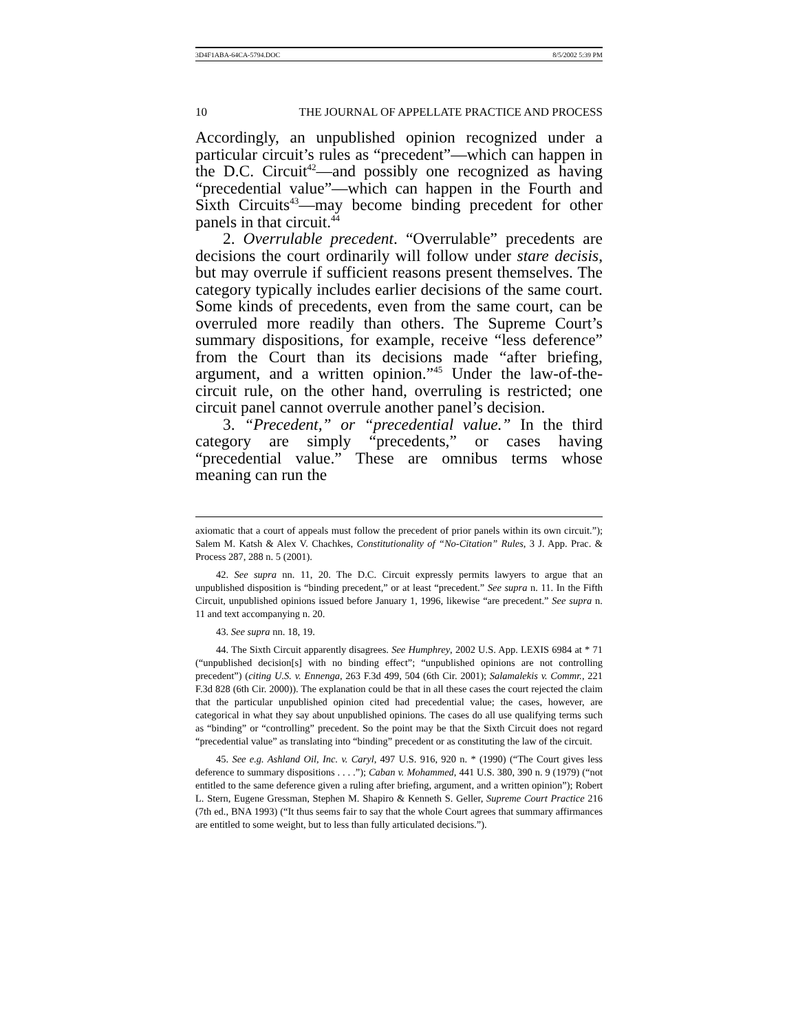3D4F1ABA-64CA-5794.DOC 8/5/2002 5:39 PM
10 THE JOURNAL OF APPELLATE PRACTICE AND PROCESS
Accordingly, an unpublished opinion recognized under a particular circuit’s rules as “precedent”—which can happen in the D.C. Circuit<sup>42</sup>—and possibly one recognized as having “precedential value”—which can happen in the Fourth and Sixth Circuits<sup>43</sup>—may become binding precedent for other panels in that circuit.<sup>44</sup>
2. Overrulable precedent. “Overrulable” precedents are decisions the court ordinarily will follow under stare decisis, but may overrule if sufficient reasons present themselves. The category typically includes earlier decisions of the same court. Some kinds of precedents, even from the same court, can be overruled more readily than others. The Supreme Court’s summary dispositions, for example, receive “less deference” from the Court than its decisions made “after briefing, argument, and a written opinion.”<sup>45</sup> Under the law-of-the-circuit rule, on the other hand, overruling is restricted; one circuit panel cannot overrule another panel’s decision.
3. “Precedent,” or “precedential value.” In the third category are simply “precedents,” or cases having “precedential value.” These are omnibus terms whose meaning can run the
axiomatic that a court of appeals must follow the precedent of prior panels within its own circuit.”); Salem M. Katsh & Alex V. Chachkes, Constitutionality of “No-Citation” Rules, 3 J. App. Prac. & Process 287, 288 n. 5 (2001).
42. See supra nn. 11, 20. The D.C. Circuit expressly permits lawyers to argue that an unpublished disposition is “binding precedent,” or at least “precedent.” See supra n. 11. In the Fifth Circuit, unpublished opinions issued before January 1, 1996, likewise “are precedent.” See supra n. 11 and text accompanying n. 20.
43. See supra nn. 18, 19.
44. The Sixth Circuit apparently disagrees. See Humphrey, 2002 U.S. App. LEXIS 6984 at * 71 (“unpublished decision[s] with no binding effect”; “unpublished opinions are not controlling precedent”) (citing U.S. v. Ennenga, 263 F.3d 499, 504 (6th Cir. 2001); Salamalekis v. Commr., 221 F.3d 828 (6th Cir. 2000)). The explanation could be that in all these cases the court rejected the claim that the particular unpublished opinion cited had precedential value; the cases, however, are categorical in what they say about unpublished opinions. The cases do all use qualifying terms such as “binding” or “controlling” precedent. So the point may be that the Sixth Circuit does not regard “precedential value” as translating into “binding” precedent or as constituting the law of the circuit.
45. See e.g. Ashland Oil, Inc. v. Caryl, 497 U.S. 916, 920 n. * (1990) (“The Court gives less deference to summary dispositions . . . .”); Caban v. Mohammed, 441 U.S. 380, 390 n. 9 (1979) (“not entitled to the same deference given a ruling after briefing, argument, and a written opinion”); Robert L. Stern, Eugene Gressman, Stephen M. Shapiro & Kenneth S. Geller, Supreme Court Practice 216 (7th ed., BNA 1993) (“It thus seems fair to say that the whole Court agrees that summary affirmances are entitled to some weight, but to less than fully articulated decisions.”).